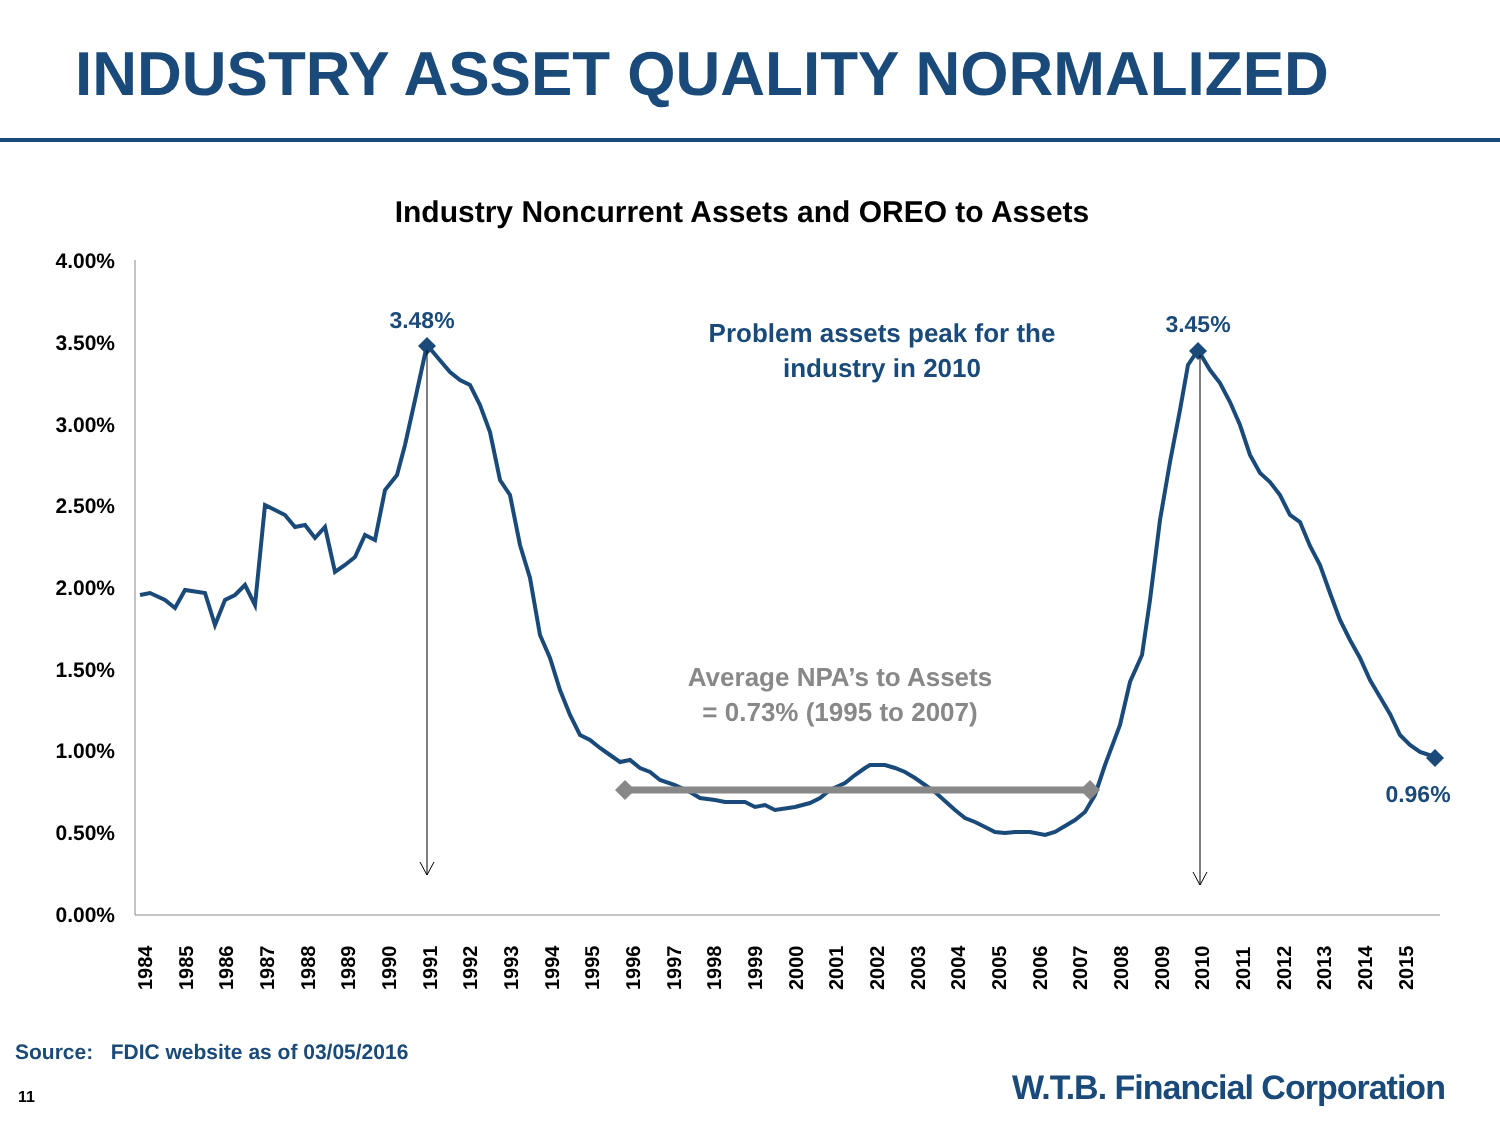INDUSTRY ASSET QUALITY NORMALIZED
Industry Noncurrent Assets and OREO to Assets
4.00%
3.50%
3.00%
2.50%
2.00%
1.50%
1.00%
0.50%
0.00%
1984
1985
1986
1987
1988
1989
1990
1991
1992
1993
1994
1995
1996
1997
1998
1999
2000
2001
2002
2003
2004
2005
2006
2007
2008
2009
2010
2011
2012
2013
2014
2015
3.48%
3.45%
0.96%
Problem assets peak for the
industry in 2010
Average NPA’s to Assets
= 0.73% (1995 to 2007)
Source: FDIC website as of 03/05/2016
11 W.T.B. Financial Corporation